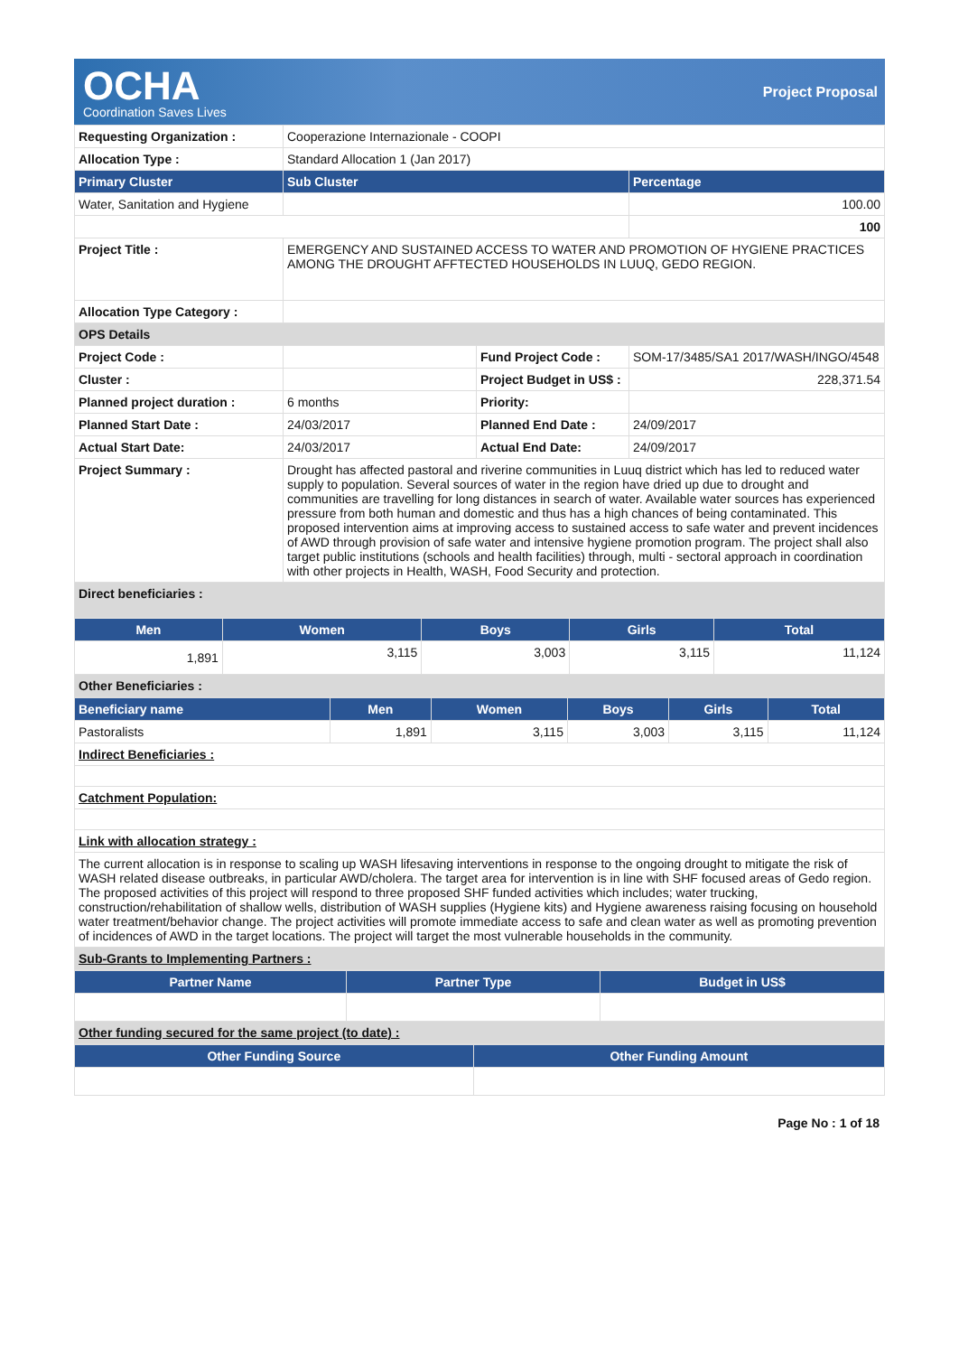OCHA
Coordination Saves Lives
Project Proposal
| Requesting Organization : | Cooperazione Internazionale - COOPI | | |
| Allocation Type : | Standard Allocation 1 (Jan 2017) | | |
| Primary Cluster | Sub Cluster | | Percentage |
| Water, Sanitation and Hygiene | | | 100.00 |
| | | | 100 |
| Project Title : | EMERGENCY AND SUSTAINED ACCESS TO WATER AND PROMOTION OF HYGIENE PRACTICES AMONG THE DROUGHT AFFTECTED HOUSEHOLDS IN LUUQ, GEDO REGION. | | |
| Allocation Type Category : | | | |
| OPS Details | | | |
| Project Code : | | Fund Project Code : | SOM-17/3485/SA1 2017/WASH/INGO/4548 |
| Cluster : | | Project Budget in US$ : | 228,371.54 |
| Planned project duration : | 6 months | Priority: | |
| Planned Start Date : | 24/03/2017 | Planned End Date : | 24/09/2017 |
| Actual Start Date: | 24/03/2017 | Actual End Date: | 24/09/2017 |
| Project Summary : | Drought has affected pastoral and riverine communities in Luuq district which has led to reduced water supply to population. Several sources of water in the region have dried up due to drought and communities are travelling for long distances in search of water. Available water sources has experienced pressure from both human and domestic and thus has a high chances of being contaminated. This proposed intervention aims at improving access to sustained access to safe water and prevent incidences of AWD through provision of safe water and intensive hygiene promotion program. The project shall also target public institutions (schools and health facilities) through, multi - sectoral approach in coordination with other projects in Health, WASH, Food Security and protection. | | |
| Direct beneficiaries : | | | |
| Men | Women | Boys | Girls | Total |
| --- | --- | --- | --- | --- |
| 1,891 | 3,115 | 3,003 | 3,115 | 11,124 |
| Other Beneficiaries : | | | | |
| Beneficiary name | Men | Women | Boys | Girls | Total |
| --- | --- | --- | --- | --- | --- |
| Pastoralists | 1,891 | 3,115 | 3,003 | 3,115 | 11,124 |
| Indirect Beneficiaries : | | | | | |
| Catchment Population: | | | | | |
| Link with allocation strategy : | | | | | |
| The current allocation is in response to scaling up WASH lifesaving interventions in response to the ongoing drought to mitigate the risk of WASH related disease outbreaks, in particular AWD/cholera. The target area for intervention is in line with SHF focused areas of Gedo region. The proposed activities of this project will respond to three proposed SHF funded activities which includes; water trucking, construction/rehabilitation of shallow wells, distribution of WASH supplies (Hygiene kits) and Hygiene awareness raising focusing on household water treatment/behavior change. The project activities will promote immediate access to safe and clean water as well as promoting prevention of incidences of AWD in the target locations. The project will target the most vulnerable households in the community. | | | | | |
| Sub-Grants to Implementing Partners : | | | | | |
| Partner Name | Partner Type | Budget in US$ |
| --- | --- | --- |
| Other funding secured for the same project (to date) : | | |
| Other Funding Source | Other Funding Amount |
| --- | --- |
Page No : 1 of 18